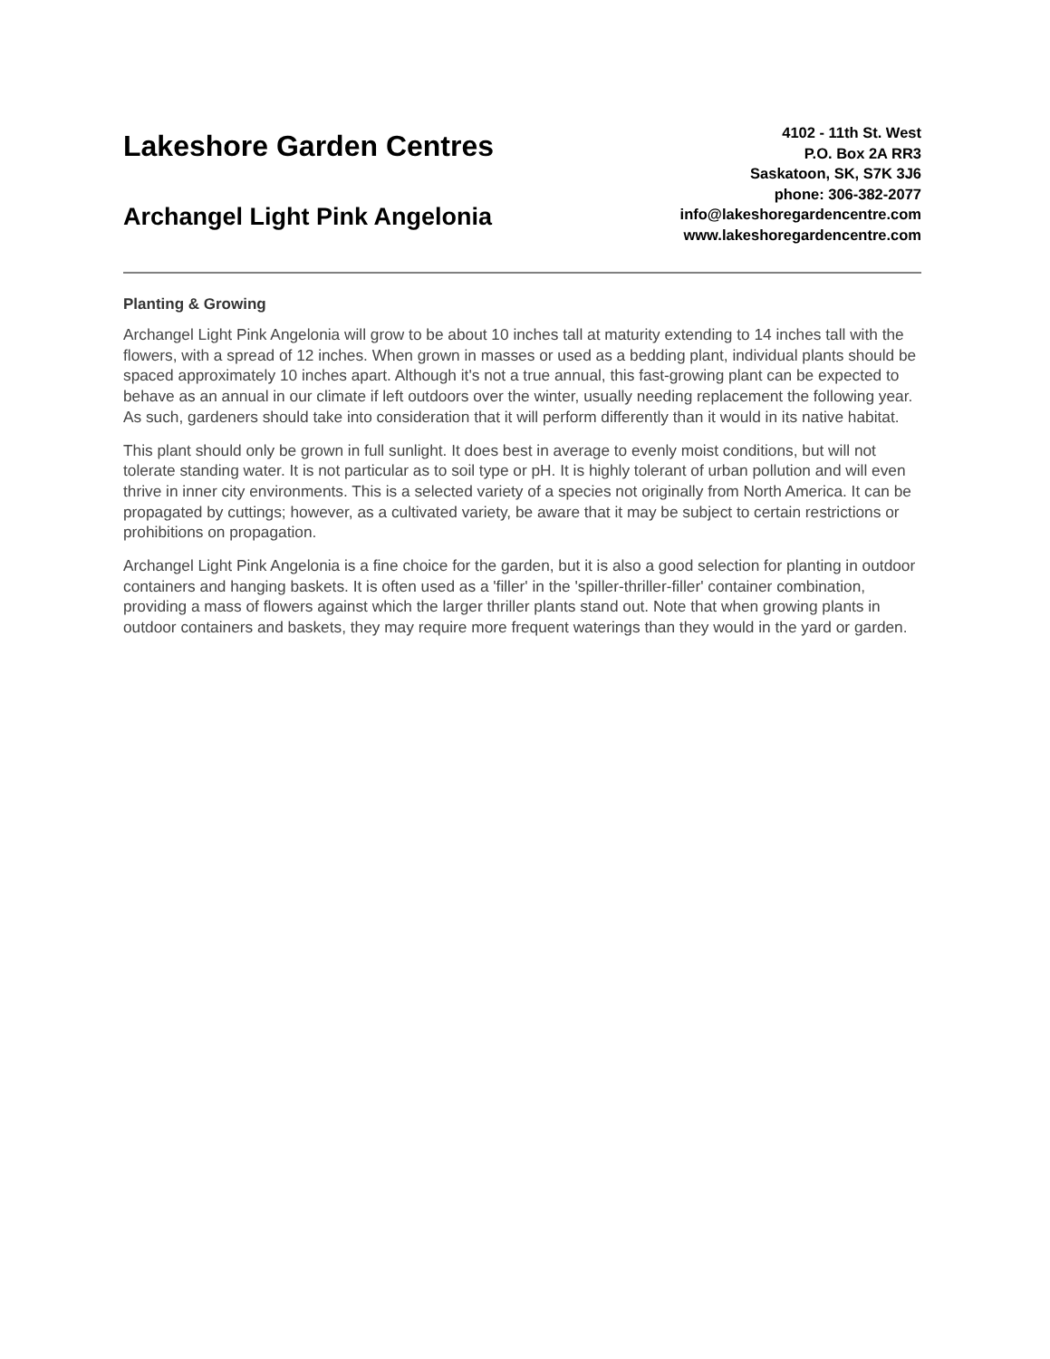Lakeshore Garden Centres
Archangel Light Pink Angelonia
4102 - 11th St. West
P.O. Box 2A RR3
Saskatoon, SK, S7K 3J6
phone: 306-382-2077
info@lakeshoregardencentre.com
www.lakeshoregardencentre.com
Planting & Growing
Archangel Light Pink Angelonia will grow to be about 10 inches tall at maturity extending to 14 inches tall with the flowers, with a spread of 12 inches. When grown in masses or used as a bedding plant, individual plants should be spaced approximately 10 inches apart. Although it's not a true annual, this fast-growing plant can be expected to behave as an annual in our climate if left outdoors over the winter, usually needing replacement the following year. As such, gardeners should take into consideration that it will perform differently than it would in its native habitat.
This plant should only be grown in full sunlight. It does best in average to evenly moist conditions, but will not tolerate standing water. It is not particular as to soil type or pH. It is highly tolerant of urban pollution and will even thrive in inner city environments. This is a selected variety of a species not originally from North America. It can be propagated by cuttings; however, as a cultivated variety, be aware that it may be subject to certain restrictions or prohibitions on propagation.
Archangel Light Pink Angelonia is a fine choice for the garden, but it is also a good selection for planting in outdoor containers and hanging baskets. It is often used as a 'filler' in the 'spiller-thriller-filler' container combination, providing a mass of flowers against which the larger thriller plants stand out. Note that when growing plants in outdoor containers and baskets, they may require more frequent waterings than they would in the yard or garden.